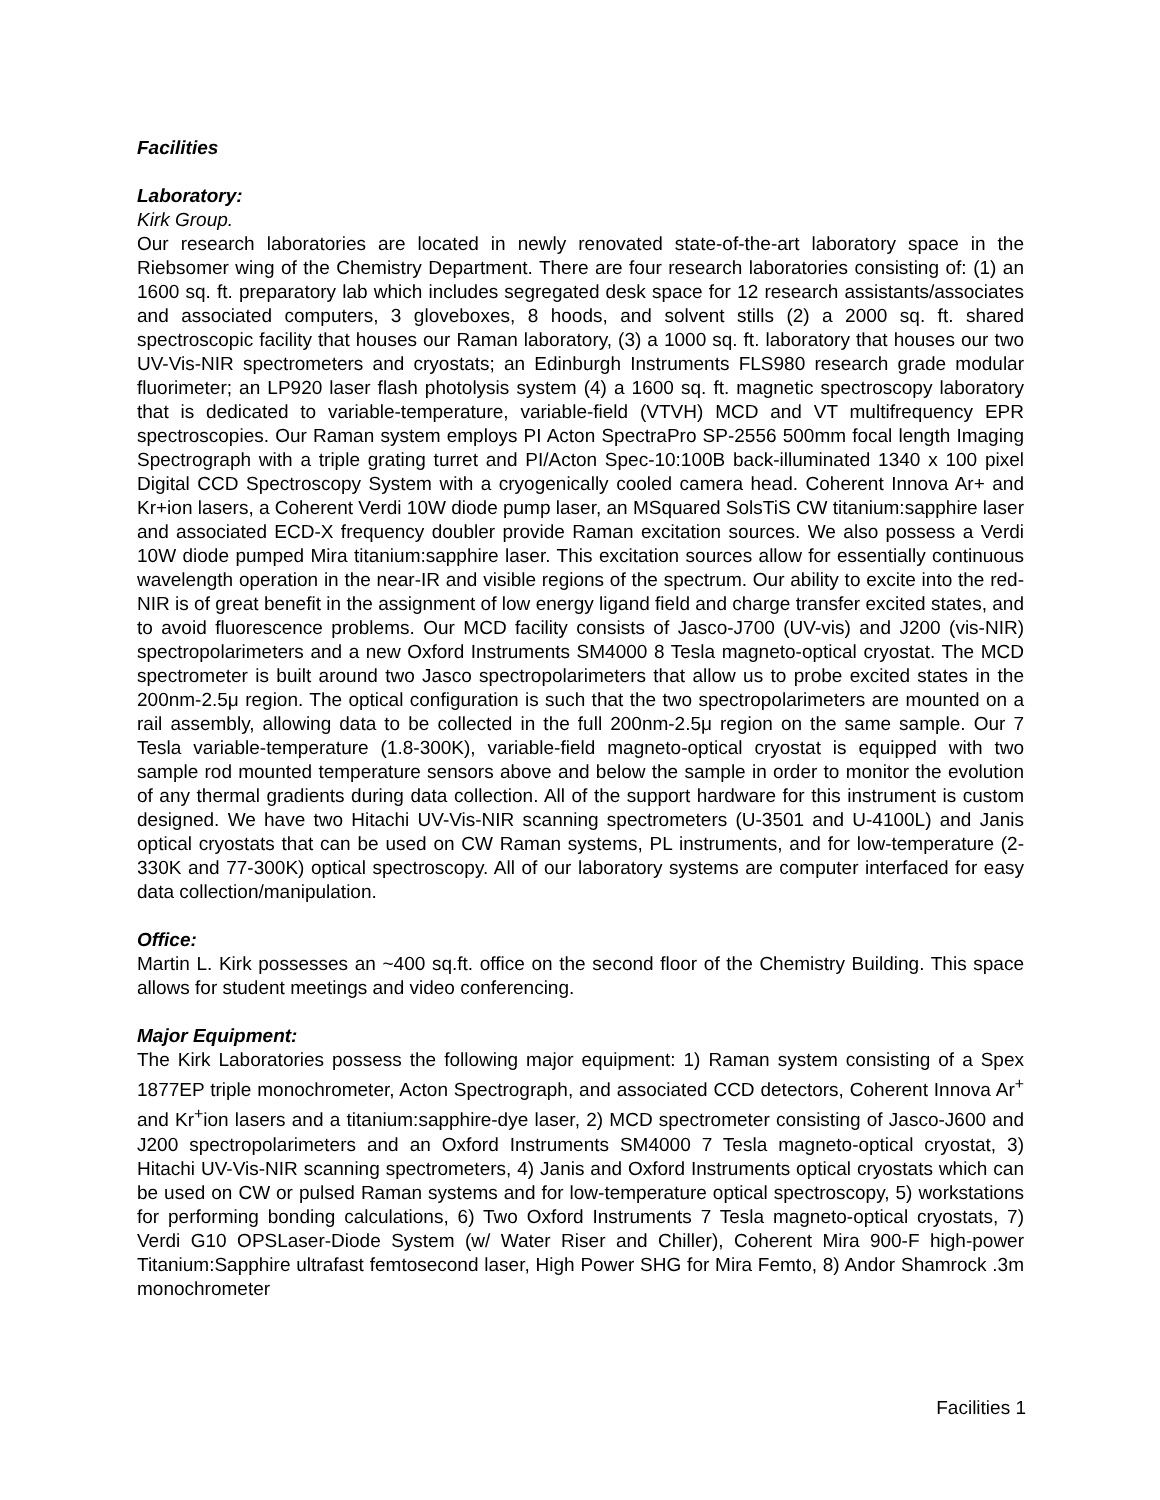Facilities
Laboratory:
Kirk Group.
Our research laboratories are located in newly renovated state-of-the-art laboratory space in the Riebsomer wing of the Chemistry Department. There are four research laboratories consisting of: (1) an 1600 sq. ft. preparatory lab which includes segregated desk space for 12 research assistants/associates and associated computers, 3 gloveboxes, 8 hoods, and solvent stills (2) a 2000 sq. ft. shared spectroscopic facility that houses our Raman laboratory, (3) a 1000 sq. ft. laboratory that houses our two UV-Vis-NIR spectrometers and cryostats; an Edinburgh Instruments FLS980 research grade modular fluorimeter; an LP920 laser flash photolysis system (4) a 1600 sq. ft. magnetic spectroscopy laboratory that is dedicated to variable-temperature, variable-field (VTVH) MCD and VT multifrequency EPR spectroscopies. Our Raman system employs PI Acton SpectraPro SP-2556 500mm focal length Imaging Spectrograph with a triple grating turret and PI/Acton Spec-10:100B back-illuminated 1340 x 100 pixel Digital CCD Spectroscopy System with a cryogenically cooled camera head. Coherent Innova Ar+ and Kr+ion lasers, a Coherent Verdi 10W diode pump laser, an MSquared SolsTiS CW titanium:sapphire laser and associated ECD-X frequency doubler provide Raman excitation sources. We also possess a Verdi 10W diode pumped Mira titanium:sapphire laser. This excitation sources allow for essentially continuous wavelength operation in the near-IR and visible regions of the spectrum. Our ability to excite into the red-NIR is of great benefit in the assignment of low energy ligand field and charge transfer excited states, and to avoid fluorescence problems. Our MCD facility consists of Jasco-J700 (UV-vis) and J200 (vis-NIR) spectropolarimeters and a new Oxford Instruments SM4000 8 Tesla magneto-optical cryostat. The MCD spectrometer is built around two Jasco spectropolarimeters that allow us to probe excited states in the 200nm-2.5μ region. The optical configuration is such that the two spectropolarimeters are mounted on a rail assembly, allowing data to be collected in the full 200nm-2.5μ region on the same sample. Our 7 Tesla variable-temperature (1.8-300K), variable-field magneto-optical cryostat is equipped with two sample rod mounted temperature sensors above and below the sample in order to monitor the evolution of any thermal gradients during data collection. All of the support hardware for this instrument is custom designed. We have two Hitachi UV-Vis-NIR scanning spectrometers (U-3501 and U-4100L) and Janis optical cryostats that can be used on CW Raman systems, PL instruments, and for low-temperature (2-330K and 77-300K) optical spectroscopy. All of our laboratory systems are computer interfaced for easy data collection/manipulation.
Office:
Martin L. Kirk possesses an ~400 sq.ft. office on the second floor of the Chemistry Building. This space allows for student meetings and video conferencing.
Major Equipment:
The Kirk Laboratories possess the following major equipment: 1) Raman system consisting of a Spex 1877EP triple monochrometer, Acton Spectrograph, and associated CCD detectors, Coherent Innova Ar<sup>+</sup> and Kr<sup>+</sup>ion lasers and a titanium:sapphire-dye laser, 2) MCD spectrometer consisting of Jasco-J600 and J200 spectropolarimeters and an Oxford Instruments SM4000 7 Tesla magneto-optical cryostat, 3) Hitachi UV-Vis-NIR scanning spectrometers, 4) Janis and Oxford Instruments optical cryostats which can be used on CW or pulsed Raman systems and for low-temperature optical spectroscopy, 5) workstations for performing bonding calculations, 6) Two Oxford Instruments 7 Tesla magneto-optical cryostats, 7) Verdi G10 OPSLaser-Diode System (w/ Water Riser and Chiller), Coherent Mira 900-F high-power Titanium:Sapphire ultrafast femtosecond laser, High Power SHG for Mira Femto, 8) Andor Shamrock .3m monochrometer
Facilities 1